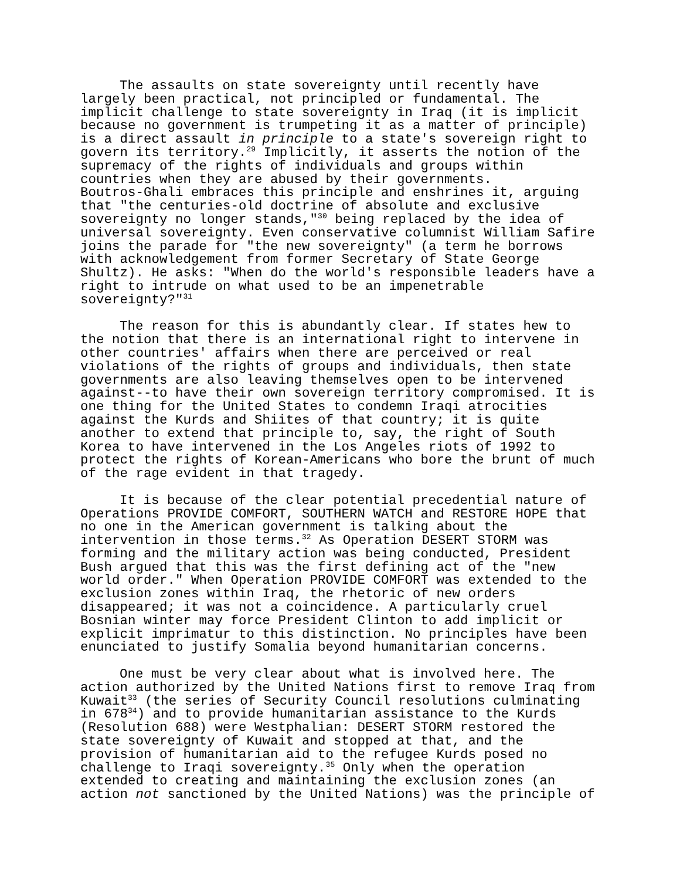The assaults on state sovereignty until recently have largely been practical, not principled or fundamental. The implicit challenge to state sovereignty in Iraq (it is implicit because no government is trumpeting it as a matter of principle) is a direct assault in principle to a state's sovereign right to govern its territory.<sup>29</sup> Implicitly, it asserts the notion of the supremacy of the rights of individuals and groups within countries when they are abused by their governments. Boutros-Ghali embraces this principle and enshrines it, arguing that "the centuries-old doctrine of absolute and exclusive sovereignty no longer stands,"<sup>30</sup> being replaced by the idea of universal sovereignty. Even conservative columnist William Safire joins the parade for "the new sovereignty" (a term he borrows with acknowledgement from former Secretary of State George Shultz). He asks: "When do the world's responsible leaders have a right to intrude on what used to be an impenetrable sovereignty?"<sup>31</sup>
The reason for this is abundantly clear. If states hew to the notion that there is an international right to intervene in other countries' affairs when there are perceived or real violations of the rights of groups and individuals, then state governments are also leaving themselves open to be intervened against--to have their own sovereign territory compromised. It is one thing for the United States to condemn Iraqi atrocities against the Kurds and Shiites of that country; it is quite another to extend that principle to, say, the right of South Korea to have intervened in the Los Angeles riots of 1992 to protect the rights of Korean-Americans who bore the brunt of much of the rage evident in that tragedy.
It is because of the clear potential precedential nature of Operations PROVIDE COMFORT, SOUTHERN WATCH and RESTORE HOPE that no one in the American government is talking about the intervention in those terms.<sup>32</sup> As Operation DESERT STORM was forming and the military action was being conducted, President Bush argued that this was the first defining act of the "new world order." When Operation PROVIDE COMFORT was extended to the exclusion zones within Iraq, the rhetoric of new orders disappeared; it was not a coincidence. A particularly cruel Bosnian winter may force President Clinton to add implicit or explicit imprimatur to this distinction. No principles have been enunciated to justify Somalia beyond humanitarian concerns.
One must be very clear about what is involved here. The action authorized by the United Nations first to remove Iraq from Kuwait<sup>33</sup> (the series of Security Council resolutions culminating in 678<sup>34</sup>) and to provide humanitarian assistance to the Kurds (Resolution 688) were Westphalian: DESERT STORM restored the state sovereignty of Kuwait and stopped at that, and the provision of humanitarian aid to the refugee Kurds posed no challenge to Iraqi sovereignty.<sup>35</sup> Only when the operation extended to creating and maintaining the exclusion zones (an action not sanctioned by the United Nations) was the principle of